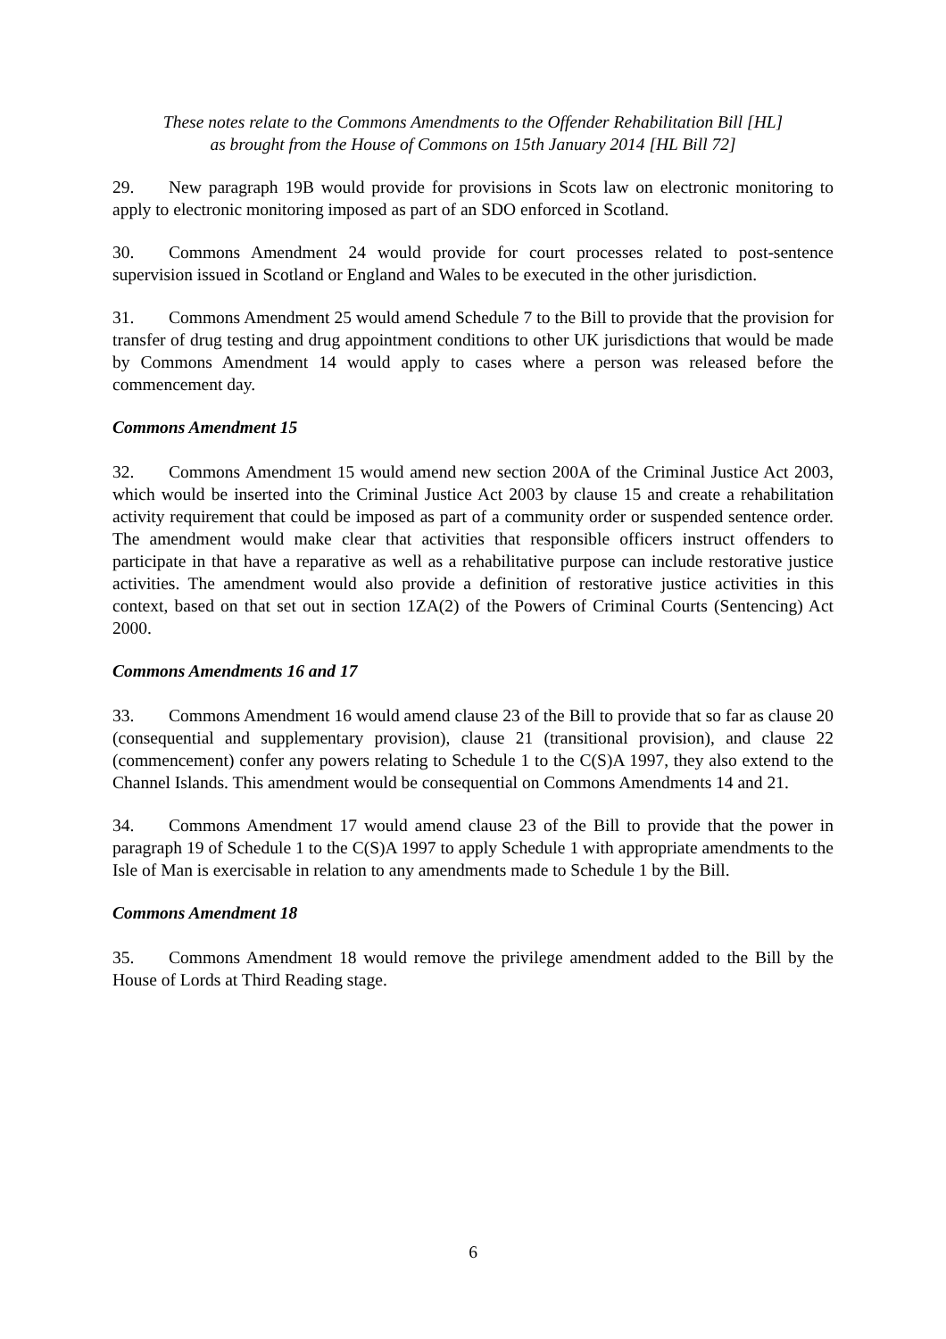These notes relate to the Commons Amendments to the Offender Rehabilitation Bill [HL]
as brought from the House of Commons on 15th January 2014 [HL Bill 72]
29. New paragraph 19B would provide for provisions in Scots law on electronic monitoring to apply to electronic monitoring imposed as part of an SDO enforced in Scotland.
30. Commons Amendment 24 would provide for court processes related to post-sentence supervision issued in Scotland or England and Wales to be executed in the other jurisdiction.
31. Commons Amendment 25 would amend Schedule 7 to the Bill to provide that the provision for transfer of drug testing and drug appointment conditions to other UK jurisdictions that would be made by Commons Amendment 14 would apply to cases where a person was released before the commencement day.
Commons Amendment 15
32. Commons Amendment 15 would amend new section 200A of the Criminal Justice Act 2003, which would be inserted into the Criminal Justice Act 2003 by clause 15 and create a rehabilitation activity requirement that could be imposed as part of a community order or suspended sentence order. The amendment would make clear that activities that responsible officers instruct offenders to participate in that have a reparative as well as a rehabilitative purpose can include restorative justice activities. The amendment would also provide a definition of restorative justice activities in this context, based on that set out in section 1ZA(2) of the Powers of Criminal Courts (Sentencing) Act 2000.
Commons Amendments 16 and 17
33. Commons Amendment 16 would amend clause 23 of the Bill to provide that so far as clause 20 (consequential and supplementary provision), clause 21 (transitional provision), and clause 22 (commencement) confer any powers relating to Schedule 1 to the C(S)A 1997, they also extend to the Channel Islands. This amendment would be consequential on Commons Amendments 14 and 21.
34. Commons Amendment 17 would amend clause 23 of the Bill to provide that the power in paragraph 19 of Schedule 1 to the C(S)A 1997 to apply Schedule 1 with appropriate amendments to the Isle of Man is exercisable in relation to any amendments made to Schedule 1 by the Bill.
Commons Amendment 18
35. Commons Amendment 18 would remove the privilege amendment added to the Bill by the House of Lords at Third Reading stage.
6